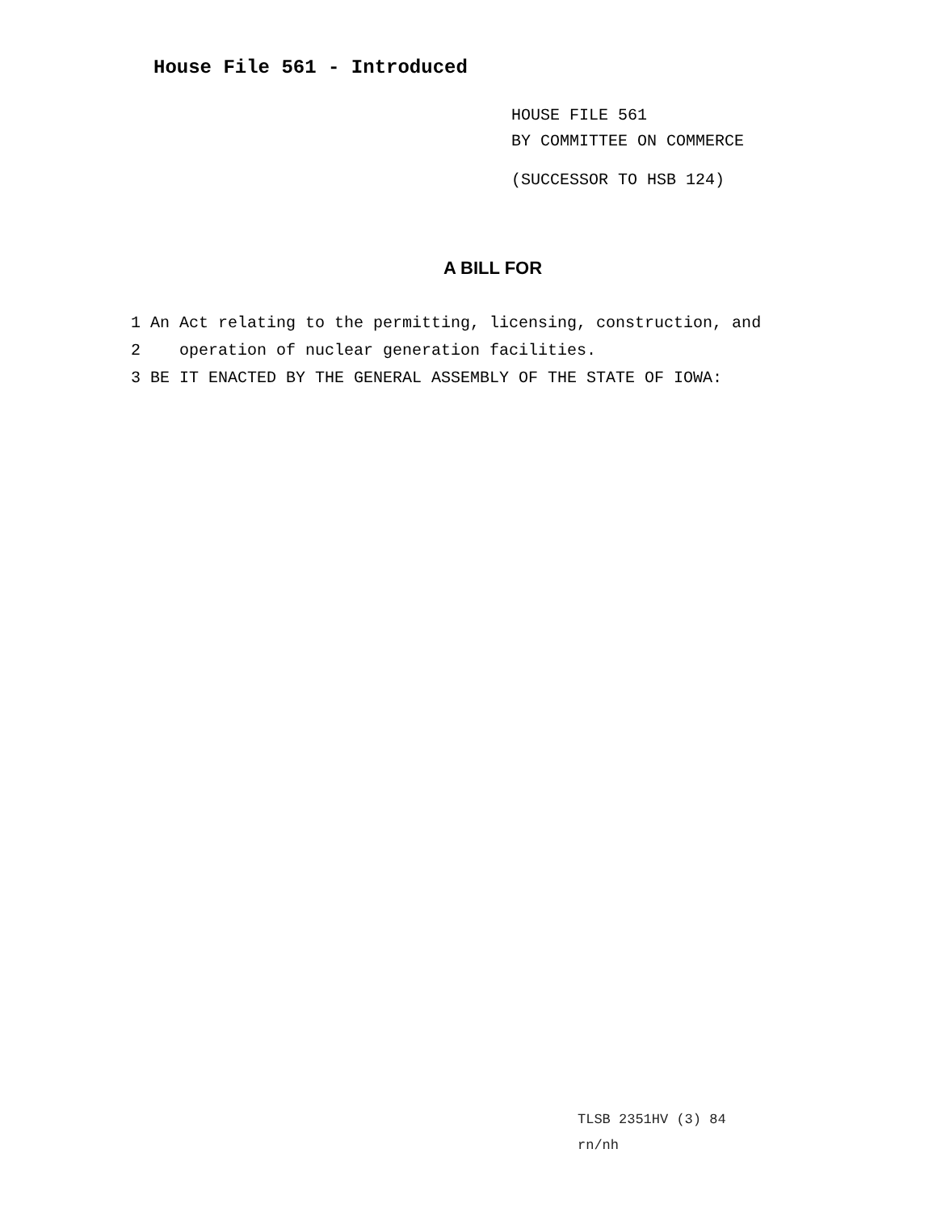House File 561 - Introduced
HOUSE FILE 561
BY COMMITTEE ON COMMERCE
(SUCCESSOR TO HSB 124)
A BILL FOR
1 An Act relating to the permitting, licensing, construction, and
2 operation of nuclear generation facilities.
3 BE IT ENACTED BY THE GENERAL ASSEMBLY OF THE STATE OF IOWA:
TLSB 2351HV (3) 84
rn/nh